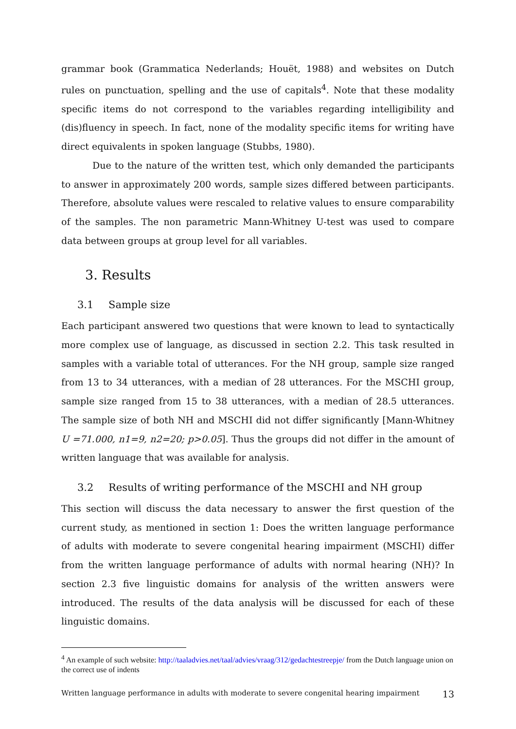grammar book (Grammatica Nederlands; Houët, 1988) and websites on Dutch rules on punctuation, spelling and the use of capitals<sup>4</sup>. Note that these modality specific items do not correspond to the variables regarding intelligibility and (dis)fluency in speech. In fact, none of the modality specific items for writing have direct equivalents in spoken language (Stubbs, 1980).
Due to the nature of the written test, which only demanded the participants to answer in approximately 200 words, sample sizes differed between participants. Therefore, absolute values were rescaled to relative values to ensure comparability of the samples. The non parametric Mann-Whitney U-test was used to compare data between groups at group level for all variables.
3. Results
3.1 Sample size
Each participant answered two questions that were known to lead to syntactically more complex use of language, as discussed in section 2.2. This task resulted in samples with a variable total of utterances. For the NH group, sample size ranged from 13 to 34 utterances, with a median of 28 utterances. For the MSCHI group, sample size ranged from 15 to 38 utterances, with a median of 28.5 utterances. The sample size of both NH and MSCHI did not differ significantly [Mann-Whitney U =71.000, n1=9, n2=20; p>0.05]. Thus the groups did not differ in the amount of written language that was available for analysis.
3.2 Results of writing performance of the MSCHI and NH group
This section will discuss the data necessary to answer the first question of the current study, as mentioned in section 1: Does the written language performance of adults with moderate to severe congenital hearing impairment (MSCHI) differ from the written language performance of adults with normal hearing (NH)? In section 2.3 five linguistic domains for analysis of the written answers were introduced. The results of the data analysis will be discussed for each of these linguistic domains.
<sup>4</sup> An example of such website: http://taaladvies.net/taal/advies/vraag/312/gedachtestreepje/ from the Dutch language union on the correct use of indents
Written language performance in adults with moderate to severe congenital hearing impairment 13